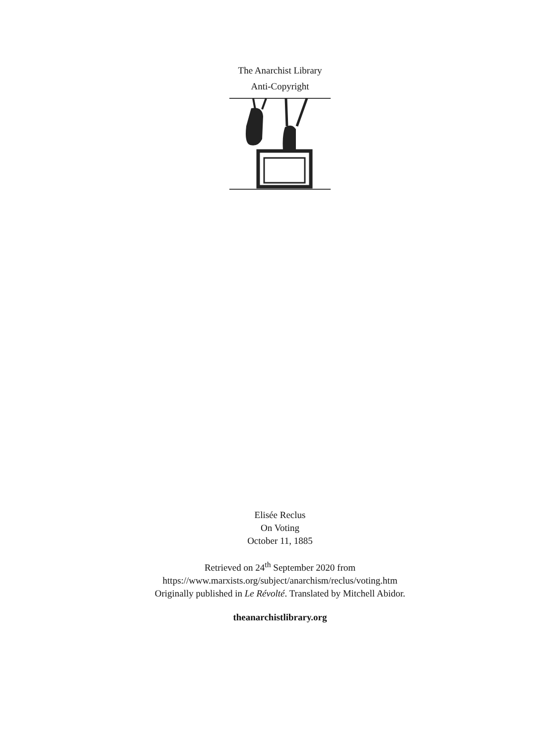The Anarchist Library
Anti-Copyright
Elisée Reclus
On Voting
October 11, 1885
Retrieved on 24<sup>th</sup> September 2020 from
https://www.marxists.org/subject/anarchism/reclus/voting.htm
Originally published in Le Révolté. Translated by Mitchell Abidor.
theanarchistlibrary.org